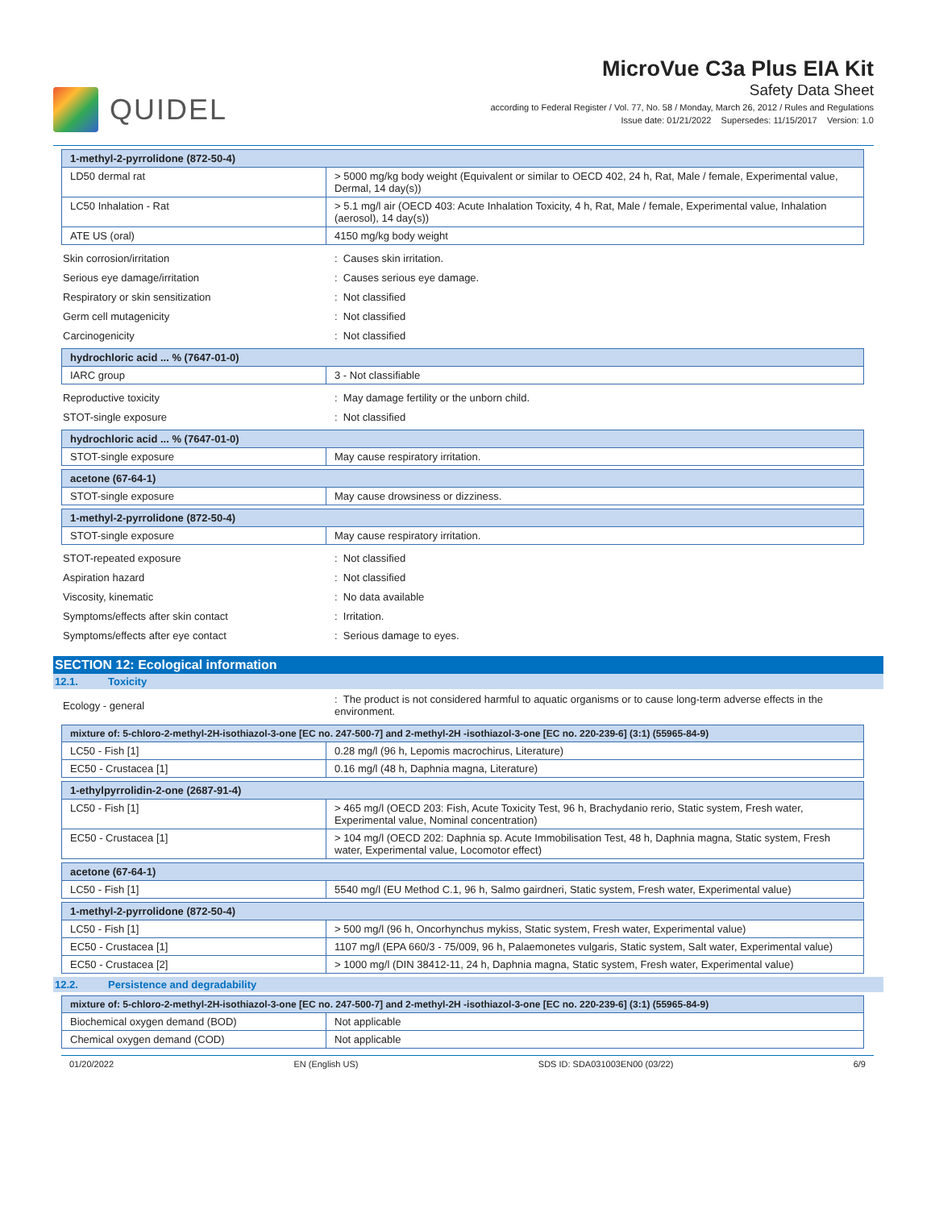QUIDEL
MicroVue C3a Plus EIA Kit
Safety Data Sheet
according to Federal Register / Vol. 77, No. 58 / Monday, March 26, 2012 / Rules and Regulations
Issue date: 01/21/2022 Supersedes: 11/15/2017 Version: 1.0
| 1-methyl-2-pyrrolidone (872-50-4) | |
| LD50 dermal rat | > 5000 mg/kg body weight (Equivalent or similar to OECD 402, 24 h, Rat, Male / female, Experimental value, Dermal, 14 day(s)) |
| LC50 Inhalation - Rat | > 5.1 mg/l air (OECD 403: Acute Inhalation Toxicity, 4 h, Rat, Male / female, Experimental value, Inhalation (aerosol), 14 day(s)) |
| ATE US (oral) | 4150 mg/kg body weight |
Skin corrosion/irritation: Causes skin irritation.
Serious eye damage/irritation: Causes serious eye damage.
Respiratory or skin sensitization: Not classified
Germ cell mutagenicity: Not classified
Carcinogenicity: Not classified
| hydrochloric acid ... % (7647-01-0) | |
| IARC group | 3 - Not classifiable |
Reproductive toxicity: May damage fertility or the unborn child.
STOT-single exposure: Not classified
| hydrochloric acid ... % (7647-01-0) | |
| STOT-single exposure | May cause respiratory irritation. |
| acetone (67-64-1) | |
| STOT-single exposure | May cause drowsiness or dizziness. |
| 1-methyl-2-pyrrolidone (872-50-4) | |
| STOT-single exposure | May cause respiratory irritation. |
STOT-repeated exposure: Not classified
Aspiration hazard: Not classified
Viscosity, kinematic: No data available
Symptoms/effects after skin contact: Irritation.
Symptoms/effects after eye contact: Serious damage to eyes.
SECTION 12: Ecological information
12.1. Toxicity
Ecology - general: The product is not considered harmful to aquatic organisms or to cause long-term adverse effects in the environment.
| mixture of: 5-chloro-2-methyl-2H-isothiazol-3-one [EC no. 247-500-7] and 2-methyl-2H -isothiazol-3-one [EC no. 220-239-6] (3:1) (55965-84-9) | |
| LC50 - Fish [1] | 0.28 mg/l (96 h, Lepomis macrochirus, Literature) |
| EC50 - Crustacea [1] | 0.16 mg/l (48 h, Daphnia magna, Literature) |
| 1-ethylpyrrolidin-2-one (2687-91-4) | |
| LC50 - Fish [1] | > 465 mg/l (OECD 203: Fish, Acute Toxicity Test, 96 h, Brachydanio rerio, Static system, Fresh water, Experimental value, Nominal concentration) |
| EC50 - Crustacea [1] | > 104 mg/l (OECD 202: Daphnia sp. Acute Immobilisation Test, 48 h, Daphnia magna, Static system, Fresh water, Experimental value, Locomotor effect) |
| acetone (67-64-1) | |
| LC50 - Fish [1] | 5540 mg/l (EU Method C.1, 96 h, Salmo gairdneri, Static system, Fresh water, Experimental value) |
| 1-methyl-2-pyrrolidone (872-50-4) | |
| LC50 - Fish [1] | > 500 mg/l (96 h, Oncorhynchus mykiss, Static system, Fresh water, Experimental value) |
| EC50 - Crustacea [1] | 1107 mg/l (EPA 660/3 - 75/009, 96 h, Palaemonetes vulgaris, Static system, Salt water, Experimental value) |
| EC50 - Crustacea [2] | > 1000 mg/l (DIN 38412-11, 24 h, Daphnia magna, Static system, Fresh water, Experimental value) |
12.2. Persistence and degradability
| mixture of: 5-chloro-2-methyl-2H-isothiazol-3-one [EC no. 247-500-7] and 2-methyl-2H -isothiazol-3-one [EC no. 220-239-6] (3:1) (55965-84-9) | |
| Biochemical oxygen demand (BOD) | Not applicable |
| Chemical oxygen demand (COD) | Not applicable |
01/20/2022 EN (English US) SDS ID: SDA031003EN00 (03/22) 6/9